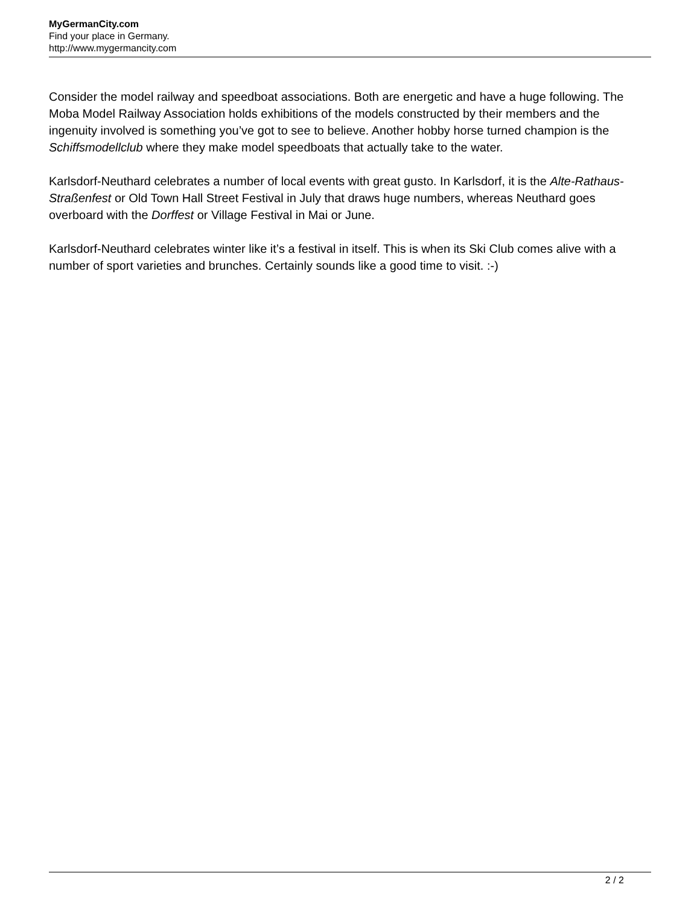MyGermanCity.com
Find your place in Germany.
http://www.mygermancity.com
Consider the model railway and speedboat associations. Both are energetic and have a huge following. The Moba Model Railway Association holds exhibitions of the models constructed by their members and the ingenuity involved is something you’ve got to see to believe. Another hobby horse turned champion is the Schiffsmodellclub where they make model speedboats that actually take to the water.
Karlsdorf-Neuthard celebrates a number of local events with great gusto. In Karlsdorf, it is the Alte-Rathaus-Straßenfest or Old Town Hall Street Festival in July that draws huge numbers, whereas Neuthard goes overboard with the Dorffest or Village Festival in Mai or June.
Karlsdorf-Neuthard celebrates winter like it’s a festival in itself. This is when its Ski Club comes alive with a number of sport varieties and brunches. Certainly sounds like a good time to visit. :-)
2 / 2